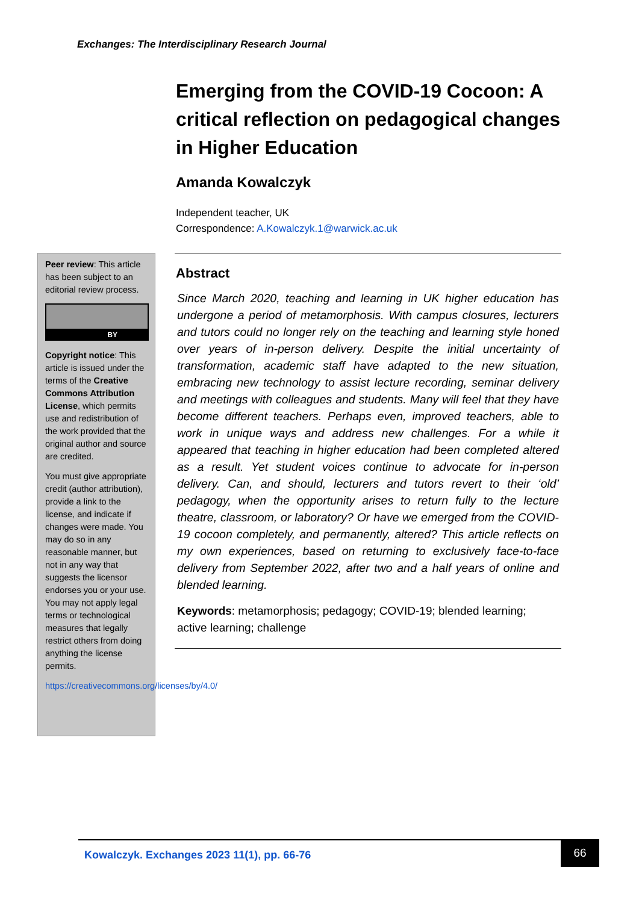Exchanges: The Interdisciplinary Research Journal
Emerging from the COVID-19 Cocoon: A critical reflection on pedagogical changes in Higher Education
Amanda Kowalczyk
Independent teacher, UK
Correspondence: A.Kowalczyk.1@warwick.ac.uk
Peer review: This article has been subject to an editorial review process.
BY
Copyright notice: This article is issued under the terms of the Creative Commons Attribution License, which permits use and redistribution of the work provided that the original author and source are credited.
You must give appropriate credit (author attribution), provide a link to the license, and indicate if changes were made. You may do so in any reasonable manner, but not in any way that suggests the licensor endorses you or your use. You may not apply legal terms or technological measures that legally restrict others from doing anything the license permits.
https://creativecommons.org/licenses/by/4.0/
Abstract
Since March 2020, teaching and learning in UK higher education has undergone a period of metamorphosis. With campus closures, lecturers and tutors could no longer rely on the teaching and learning style honed over years of in-person delivery. Despite the initial uncertainty of transformation, academic staff have adapted to the new situation, embracing new technology to assist lecture recording, seminar delivery and meetings with colleagues and students. Many will feel that they have become different teachers. Perhaps even, improved teachers, able to work in unique ways and address new challenges. For a while it appeared that teaching in higher education had been completed altered as a result. Yet student voices continue to advocate for in-person delivery. Can, and should, lecturers and tutors revert to their ‘old’ pedagogy, when the opportunity arises to return fully to the lecture theatre, classroom, or laboratory? Or have we emerged from the COVID-19 cocoon completely, and permanently, altered? This article reflects on my own experiences, based on returning to exclusively face-to-face delivery from September 2022, after two and a half years of online and blended learning.
Keywords: metamorphosis; pedagogy; COVID-19; blended learning; active learning; challenge
Kowalczyk. Exchanges 2023 11(1), pp. 66-76 66